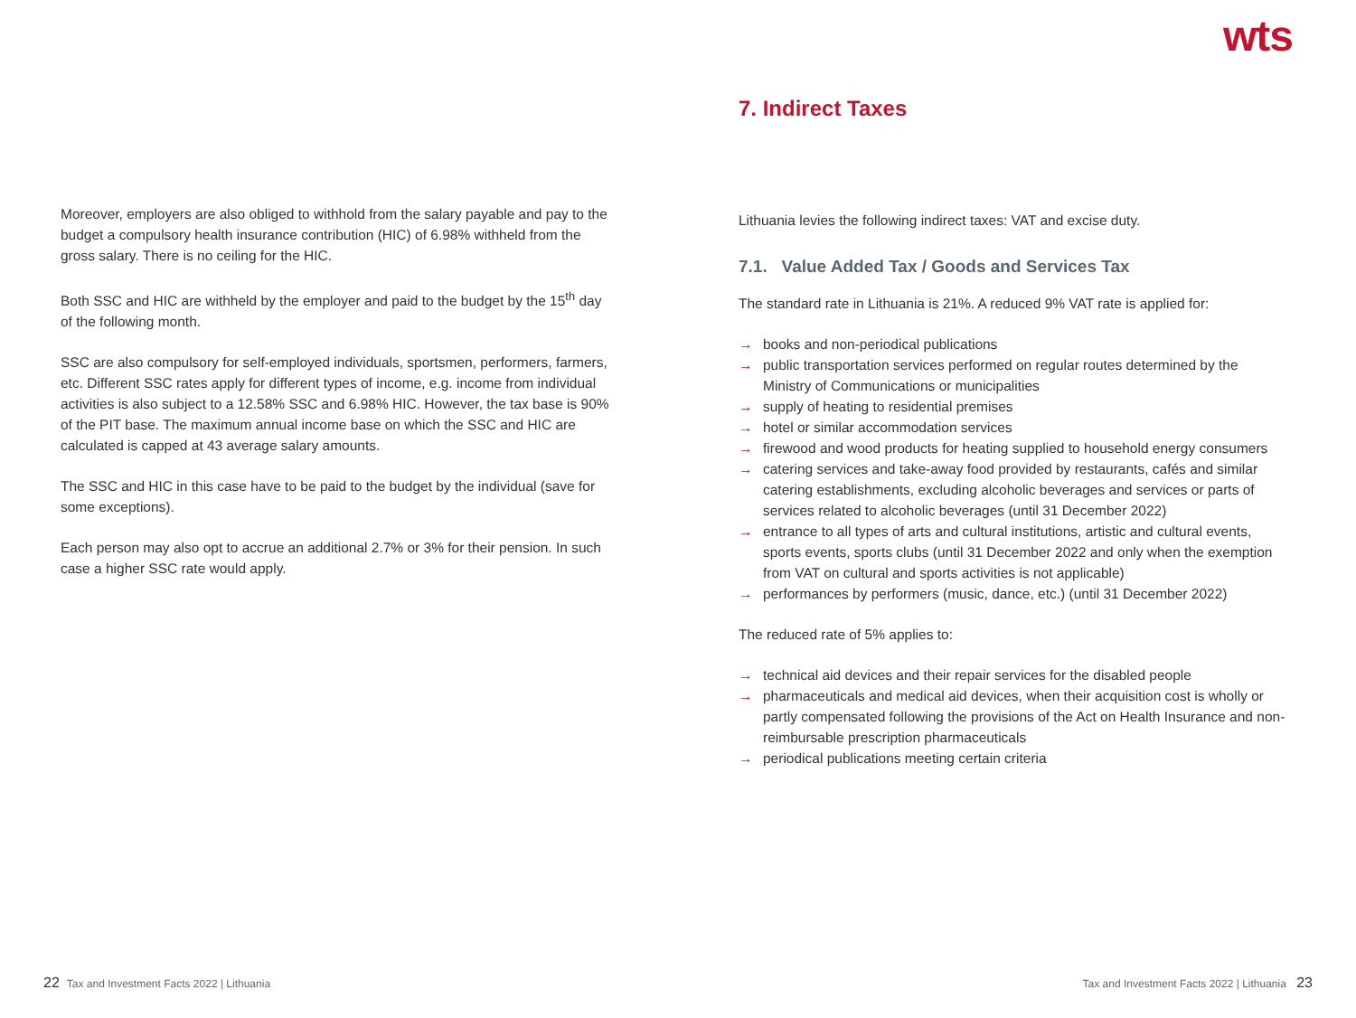wts
Moreover, employers are also obliged to withhold from the salary payable and pay to the budget a compulsory health insurance contribution (HIC) of 6.98% withheld from the gross salary. There is no ceiling for the HIC.
Both SSC and HIC are withheld by the employer and paid to the budget by the 15<sup>th</sup> day of the following month.
SSC are also compulsory for self-employed individuals, sportsmen, performers, farmers, etc. Different SSC rates apply for different types of income, e.g. income from individual activities is also subject to a 12.58% SSC and 6.98% HIC. However, the tax base is 90% of the PIT base. The maximum annual income base on which the SSC and HIC are calculated is capped at 43 average salary amounts.
The SSC and HIC in this case have to be paid to the budget by the individual (save for some exceptions).
Each person may also opt to accrue an additional 2.7% or 3% for their pension. In such case a higher SSC rate would apply.
7. Indirect Taxes
Lithuania levies the following indirect taxes: VAT and excise duty.
7.1. Value Added Tax / Goods and Services Tax
The standard rate in Lithuania is 21%. A reduced 9% VAT rate is applied for:
→ books and non-periodical publications
→ public transportation services performed on regular routes determined by the Ministry of Communications or municipalities
→ supply of heating to residential premises
→ hotel or similar accommodation services
→ firewood and wood products for heating supplied to household energy consumers
→ catering services and take-away food provided by restaurants, cafés and similar catering establishments, excluding alcoholic beverages and services or parts of services related to alcoholic beverages (until 31 December 2022)
→ entrance to all types of arts and cultural institutions, artistic and cultural events, sports events, sports clubs (until 31 December 2022 and only when the exemption from VAT on cultural and sports activities is not applicable)
→ performances by performers (music, dance, etc.) (until 31 December 2022)
The reduced rate of 5% applies to:
→ technical aid devices and their repair services for the disabled people
→ pharmaceuticals and medical aid devices, when their acquisition cost is wholly or partly compensated following the provisions of the Act on Health Insurance and non-reimbursable prescription pharmaceuticals
→ periodical publications meeting certain criteria
22 Tax and Investment Facts 2022 | Lithuania
Tax and Investment Facts 2022 | Lithuania 23